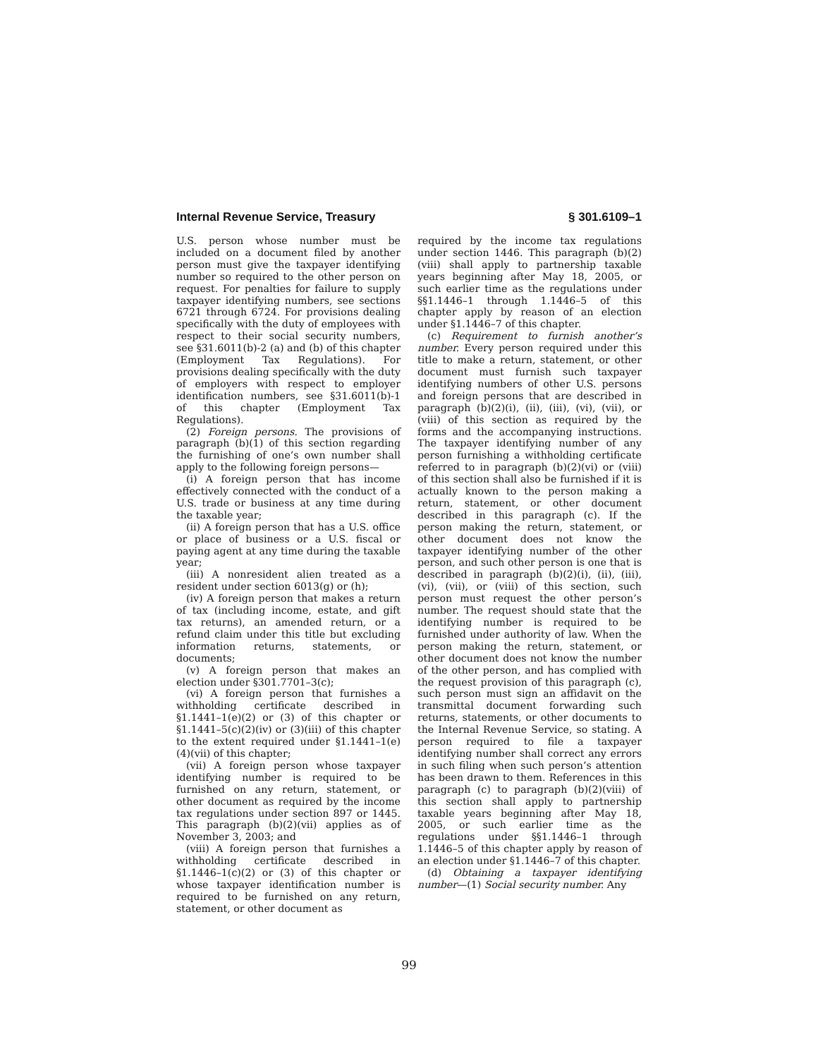Internal Revenue Service, Treasury § 301.6109–1
U.S. person whose number must be included on a document filed by another person must give the taxpayer identifying number so required to the other person on request. For penalties for failure to supply taxpayer identifying numbers, see sections 6721 through 6724. For provisions dealing specifically with the duty of employees with respect to their social security numbers, see §31.6011(b)-2 (a) and (b) of this chapter (Employment Tax Regulations). For provisions dealing specifically with the duty of employers with respect to employer identification numbers, see §31.6011(b)-1 of this chapter (Employment Tax Regulations).
(2) Foreign persons. The provisions of paragraph (b)(1) of this section regarding the furnishing of one’s own number shall apply to the following foreign persons—
(i) A foreign person that has income effectively connected with the conduct of a U.S. trade or business at any time during the taxable year;
(ii) A foreign person that has a U.S. office or place of business or a U.S. fiscal or paying agent at any time during the taxable year;
(iii) A nonresident alien treated as a resident under section 6013(g) or (h);
(iv) A foreign person that makes a return of tax (including income, estate, and gift tax returns), an amended return, or a refund claim under this title but excluding information returns, statements, or documents;
(v) A foreign person that makes an election under §301.7701–3(c);
(vi) A foreign person that furnishes a withholding certificate described in §1.1441–1(e)(2) or (3) of this chapter or §1.1441–5(c)(2)(iv) or (3)(iii) of this chapter to the extent required under §1.1441–1(e)(4)(vii) of this chapter;
(vii) A foreign person whose taxpayer identifying number is required to be furnished on any return, statement, or other document as required by the income tax regulations under section 897 or 1445. This paragraph (b)(2)(vii) applies as of November 3, 2003; and
(viii) A foreign person that furnishes a withholding certificate described in §1.1446–1(c)(2) or (3) of this chapter or whose taxpayer identification number is required to be furnished on any return, statement, or other document as
required by the income tax regulations under section 1446. This paragraph (b)(2)(viii) shall apply to partnership taxable years beginning after May 18, 2005, or such earlier time as the regulations under §§1.1446–1 through 1.1446–5 of this chapter apply by reason of an election under §1.1446–7 of this chapter.
(c) Requirement to furnish another’s number. Every person required under this title to make a return, statement, or other document must furnish such taxpayer identifying numbers of other U.S. persons and foreign persons that are described in paragraph (b)(2)(i), (ii), (iii), (vi), (vii), or (viii) of this section as required by the forms and the accompanying instructions. The taxpayer identifying number of any person furnishing a withholding certificate referred to in paragraph (b)(2)(vi) or (viii) of this section shall also be furnished if it is actually known to the person making a return, statement, or other document described in this paragraph (c). If the person making the return, statement, or other document does not know the taxpayer identifying number of the other person, and such other person is one that is described in paragraph (b)(2)(i), (ii), (iii), (vi), (vii), or (viii) of this section, such person must request the other person’s number. The request should state that the identifying number is required to be furnished under authority of law. When the person making the return, statement, or other document does not know the number of the other person, and has complied with the request provision of this paragraph (c), such person must sign an affidavit on the transmittal document forwarding such returns, statements, or other documents to the Internal Revenue Service, so stating. A person required to file a taxpayer identifying number shall correct any errors in such filing when such person’s attention has been drawn to them. References in this paragraph (c) to paragraph (b)(2)(viii) of this section shall apply to partnership taxable years beginning after May 18, 2005, or such earlier time as the regulations under §§1.1446–1 through 1.1446–5 of this chapter apply by reason of an election under §1.1446–7 of this chapter.
(d) Obtaining a taxpayer identifying number—(1) Social security number. Any
99